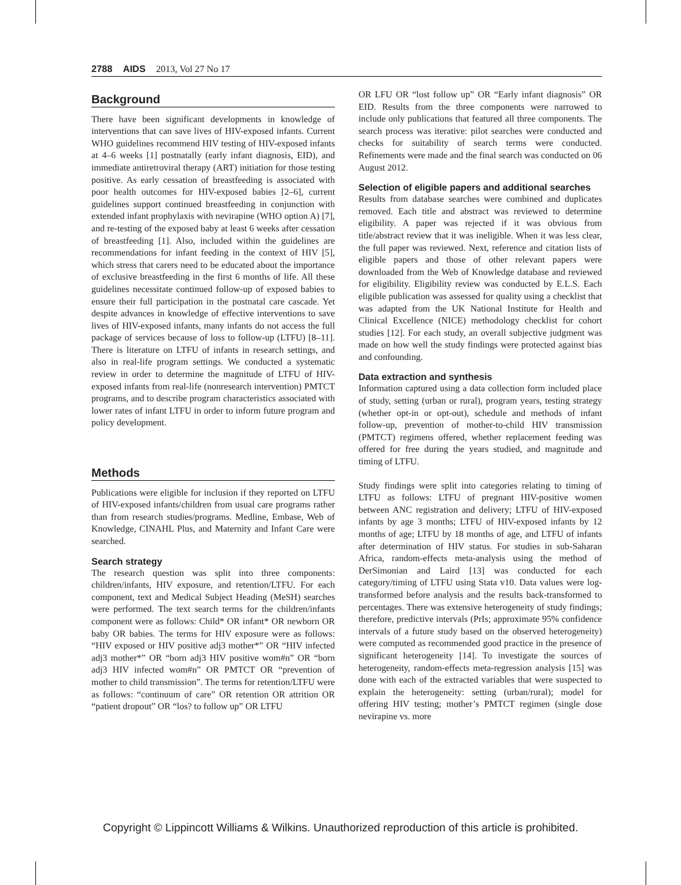2788 AIDS 2013, Vol 27 No 17
Background
There have been significant developments in knowledge of interventions that can save lives of HIV-exposed infants. Current WHO guidelines recommend HIV testing of HIV-exposed infants at 4–6 weeks [1] postnatally (early infant diagnosis, EID), and immediate antiretroviral therapy (ART) initiation for those testing positive. As early cessation of breastfeeding is associated with poor health outcomes for HIV-exposed babies [2–6], current guidelines support continued breastfeeding in conjunction with extended infant prophylaxis with nevirapine (WHO option A) [7], and re-testing of the exposed baby at least 6 weeks after cessation of breastfeeding [1]. Also, included within the guidelines are recommendations for infant feeding in the context of HIV [5], which stress that carers need to be educated about the importance of exclusive breastfeeding in the first 6 months of life. All these guidelines necessitate continued follow-up of exposed babies to ensure their full participation in the postnatal care cascade. Yet despite advances in knowledge of effective interventions to save lives of HIV-exposed infants, many infants do not access the full package of services because of loss to follow-up (LTFU) [8–11]. There is literature on LTFU of infants in research settings, and also in real-life program settings. We conducted a systematic review in order to determine the magnitude of LTFU of HIV-exposed infants from real-life (nonresearch intervention) PMTCT programs, and to describe program characteristics associated with lower rates of infant LTFU in order to inform future program and policy development.
Methods
Publications were eligible for inclusion if they reported on LTFU of HIV-exposed infants/children from usual care programs rather than from research studies/programs. Medline, Embase, Web of Knowledge, CINAHL Plus, and Maternity and Infant Care were searched.
Search strategy
The research question was split into three components: children/infants, HIV exposure, and retention/LTFU. For each component, text and Medical Subject Heading (MeSH) searches were performed. The text search terms for the children/infants component were as follows: Child* OR infant* OR newborn OR baby OR babies. The terms for HIV exposure were as follows: “HIV exposed or HIV positive adj3 mother*” OR “HIV infected adj3 mother*” OR “born adj3 HIV positive wom#n” OR “born adj3 HIV infected wom#n” OR PMTCT OR “prevention of mother to child transmission”. The terms for retention/LTFU were as follows: “continuum of care” OR retention OR attrition OR “patient dropout” OR “los? to follow up” OR LTFU
OR LFU OR “lost follow up” OR “Early infant diagnosis” OR EID. Results from the three components were narrowed to include only publications that featured all three components. The search process was iterative: pilot searches were conducted and checks for suitability of search terms were conducted. Refinements were made and the final search was conducted on 06 August 2012.
Selection of eligible papers and additional searches
Results from database searches were combined and duplicates removed. Each title and abstract was reviewed to determine eligibility. A paper was rejected if it was obvious from title/abstract review that it was ineligible. When it was less clear, the full paper was reviewed. Next, reference and citation lists of eligible papers and those of other relevant papers were downloaded from the Web of Knowledge database and reviewed for eligibility. Eligibility review was conducted by E.L.S. Each eligible publication was assessed for quality using a checklist that was adapted from the UK National Institute for Health and Clinical Excellence (NICE) methodology checklist for cohort studies [12]. For each study, an overall subjective judgment was made on how well the study findings were protected against bias and confounding.
Data extraction and synthesis
Information captured using a data collection form included place of study, setting (urban or rural), program years, testing strategy (whether opt-in or opt-out), schedule and methods of infant follow-up, prevention of mother-to-child HIV transmission (PMTCT) regimens offered, whether replacement feeding was offered for free during the years studied, and magnitude and timing of LTFU.
Study findings were split into categories relating to timing of LTFU as follows: LTFU of pregnant HIV-positive women between ANC registration and delivery; LTFU of HIV-exposed infants by age 3 months; LTFU of HIV-exposed infants by 12 months of age; LTFU by 18 months of age, and LTFU of infants after determination of HIV status. For studies in sub-Saharan Africa, random-effects meta-analysis using the method of DerSimonian and Laird [13] was conducted for each category/timing of LTFU using Stata v10. Data values were log-transformed before analysis and the results back-transformed to percentages. There was extensive heterogeneity of study findings; therefore, predictive intervals (PrIs; approximate 95% confidence intervals of a future study based on the observed heterogeneity) were computed as recommended good practice in the presence of significant heterogeneity [14]. To investigate the sources of heterogeneity, random-effects meta-regression analysis [15] was done with each of the extracted variables that were suspected to explain the heterogeneity: setting (urban/rural); model for offering HIV testing; mother’s PMTCT regimen (single dose nevirapine vs. more
Copyright © Lippincott Williams & Wilkins. Unauthorized reproduction of this article is prohibited.